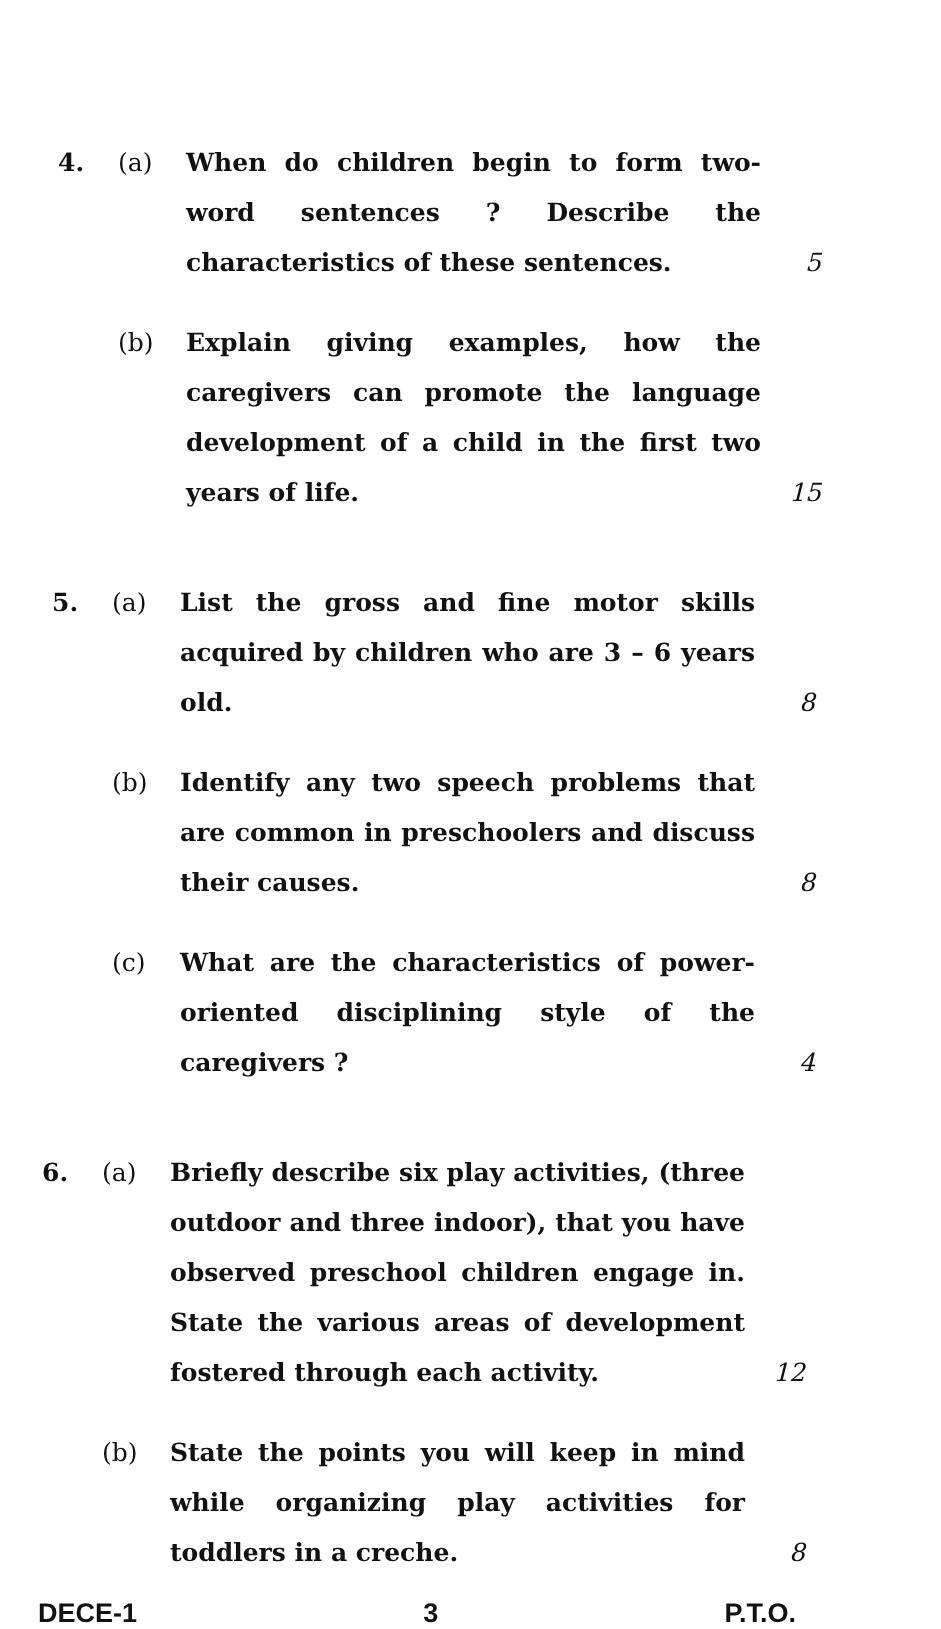4. (a) When do children begin to form two-word sentences ? Describe the characteristics of these sentences.
5
(b) Explain giving examples, how the caregivers can promote the language development of a child in the first two years of life.
15
5. (a) List the gross and fine motor skills acquired by children who are 3 – 6 years old.
8
(b) Identify any two speech problems that are common in preschoolers and discuss their causes.
8
(c) What are the characteristics of power-oriented disciplining style of the caregivers ?
4
6. (a) Briefly describe six play activities, (three outdoor and three indoor), that you have observed preschool children engage in. State the various areas of development fostered through each activity.
12
(b) State the points you will keep in mind while organizing play activities for toddlers in a creche.
8
DECE-1 3 P.T.O.